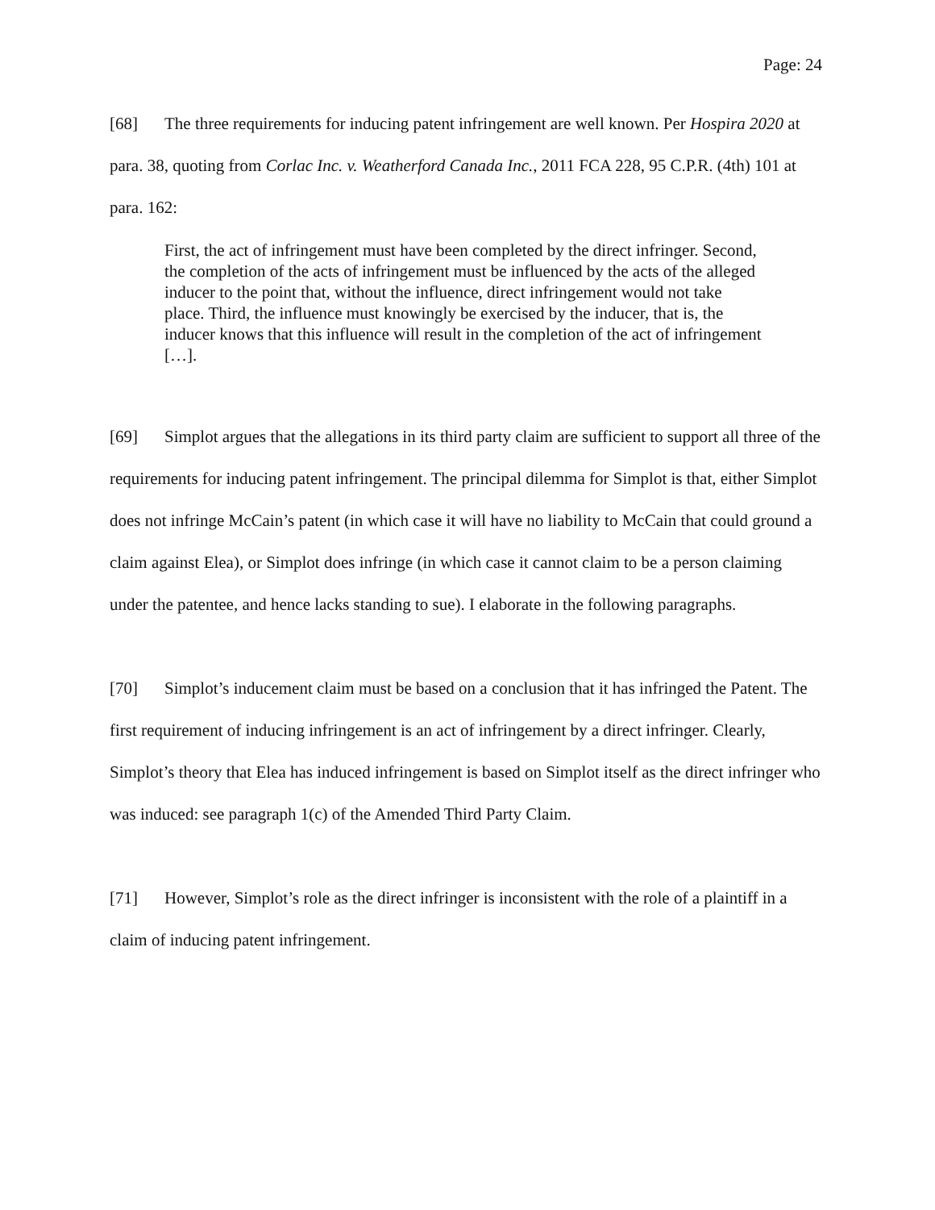Page: 24
[68] The three requirements for inducing patent infringement are well known. Per Hospira 2020 at para. 38, quoting from Corlac Inc. v. Weatherford Canada Inc., 2011 FCA 228, 95 C.P.R. (4th) 101 at para. 162:
First, the act of infringement must have been completed by the direct infringer. Second, the completion of the acts of infringement must be influenced by the acts of the alleged inducer to the point that, without the influence, direct infringement would not take place. Third, the influence must knowingly be exercised by the inducer, that is, the inducer knows that this influence will result in the completion of the act of infringement […].
[69] Simplot argues that the allegations in its third party claim are sufficient to support all three of the requirements for inducing patent infringement. The principal dilemma for Simplot is that, either Simplot does not infringe McCain’s patent (in which case it will have no liability to McCain that could ground a claim against Elea), or Simplot does infringe (in which case it cannot claim to be a person claiming under the patentee, and hence lacks standing to sue). I elaborate in the following paragraphs.
[70] Simplot’s inducement claim must be based on a conclusion that it has infringed the Patent. The first requirement of inducing infringement is an act of infringement by a direct infringer. Clearly, Simplot’s theory that Elea has induced infringement is based on Simplot itself as the direct infringer who was induced: see paragraph 1(c) of the Amended Third Party Claim.
[71] However, Simplot’s role as the direct infringer is inconsistent with the role of a plaintiff in a claim of inducing patent infringement.